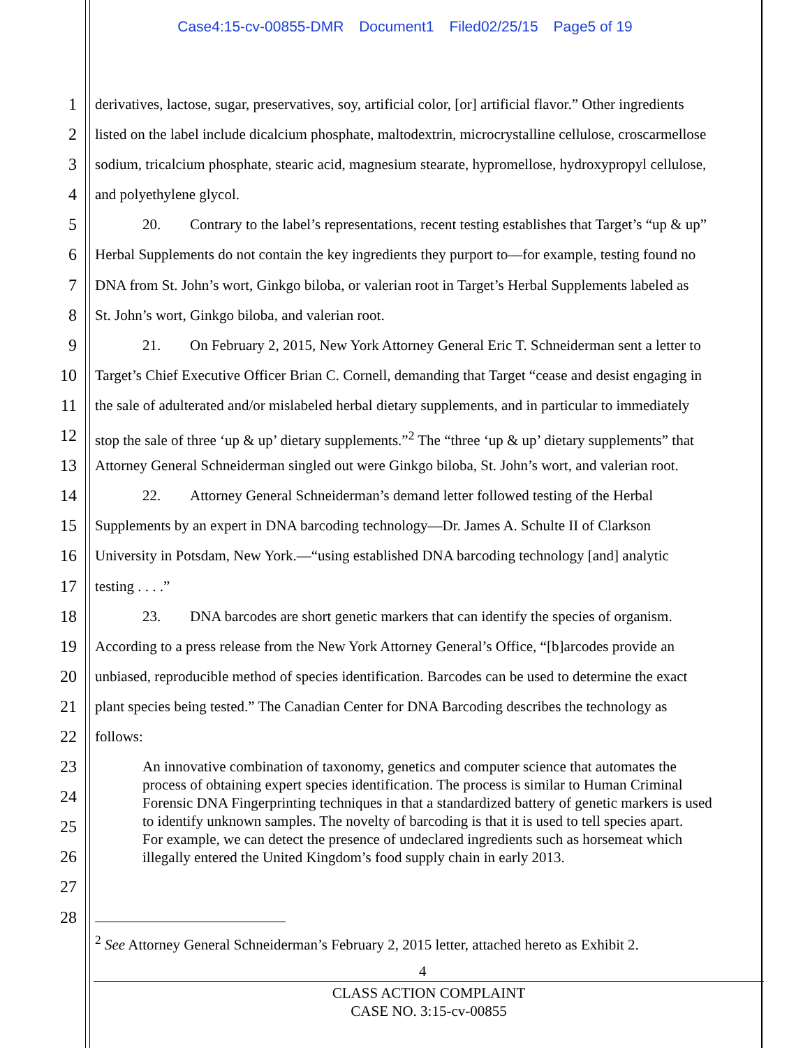Case4:15-cv-00855-DMR Document1 Filed02/25/15 Page5 of 19
1 derivatives, lactose, sugar, preservatives, soy, artificial color, [or] artificial flavor.” Other ingredients
2 listed on the label include dicalcium phosphate, maltodextrin, microcrystalline cellulose, croscarmellose
3 sodium, tricalcium phosphate, stearic acid, magnesium stearate, hypromellose, hydroxypropyl cellulose,
4 and polyethylene glycol.
5 20. Contrary to the label’s representations, recent testing establishes that Target’s “up & up”
6 Herbal Supplements do not contain the key ingredients they purport to—for example, testing found no
7 DNA from St. John’s wort, Ginkgo biloba, or valerian root in Target’s Herbal Supplements labeled as
8 St. John’s wort, Ginkgo biloba, and valerian root.
9 21. On February 2, 2015, New York Attorney General Eric T. Schneiderman sent a letter to
10 Target’s Chief Executive Officer Brian C. Cornell, demanding that Target “cease and desist engaging in
11 the sale of adulterated and/or mislabeled herbal dietary supplements, and in particular to immediately
12 stop the sale of three ‘up & up’ dietary supplements.”<sup>2</sup> The “three ‘up & up’ dietary supplements” that
13 Attorney General Schneiderman singled out were Ginkgo biloba, St. John’s wort, and valerian root.
14 22. Attorney General Schneiderman’s demand letter followed testing of the Herbal
15 Supplements by an expert in DNA barcoding technology—Dr. James A. Schulte II of Clarkson
16 University in Potsdam, New York.—“using established DNA barcoding technology [and] analytic
17 testing . . . .”
18 23. DNA barcodes are short genetic markers that can identify the species of organism.
19 According to a press release from the New York Attorney General’s Office, “[b]arcodes provide an
20 unbiased, reproducible method of species identification. Barcodes can be used to determine the exact
21 plant species being tested.” The Canadian Center for DNA Barcoding describes the technology as
22 follows:
23
24
25
26
27
28
An innovative combination of taxonomy, genetics and computer science that automates the
process of obtaining expert species identification. The process is similar to Human Criminal
Forensic DNA Fingerprinting techniques in that a standardized battery of genetic markers is used
to identify unknown samples. The novelty of barcoding is that it is used to tell species apart.
For example, we can detect the presence of undeclared ingredients such as horsemeat which
illegally entered the United Kingdom’s food supply chain in early 2013.
<sup>2</sup> See Attorney General Schneiderman’s February 2, 2015 letter, attached hereto as Exhibit 2.
4
CLASS ACTION COMPLAINT
CASE NO. 3:15-cv-00855